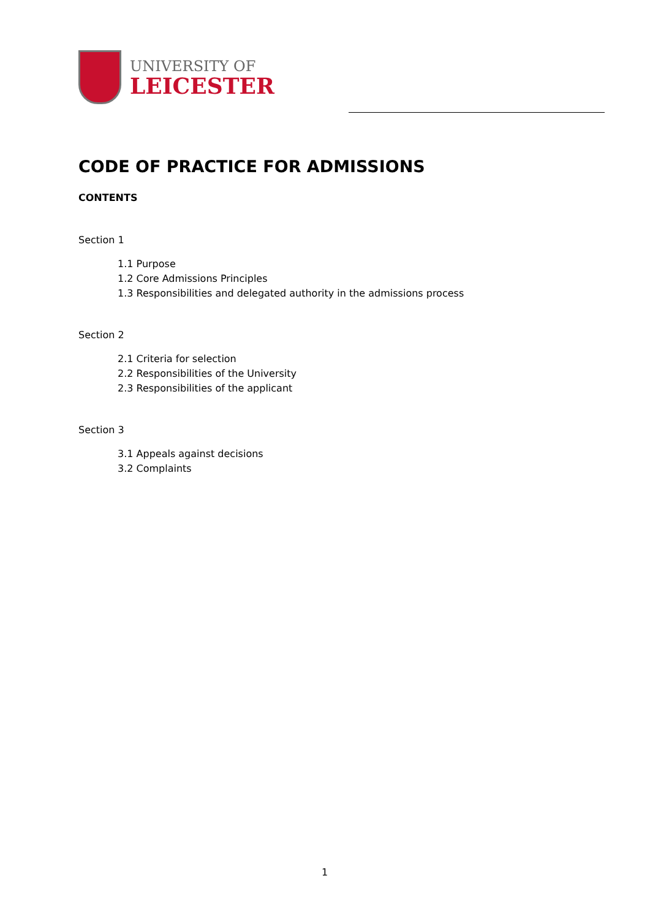UNIVERSITY OF
LEICESTER
CODE OF PRACTICE FOR ADMISSIONS
CONTENTS
Section 1
1.1 Purpose
1.2 Core Admissions Principles
1.3 Responsibilities and delegated authority in the admissions process
Section 2
2.1 Criteria for selection
2.2 Responsibilities of the University
2.3 Responsibilities of the applicant
Section 3
3.1 Appeals against decisions
3.2 Complaints
1